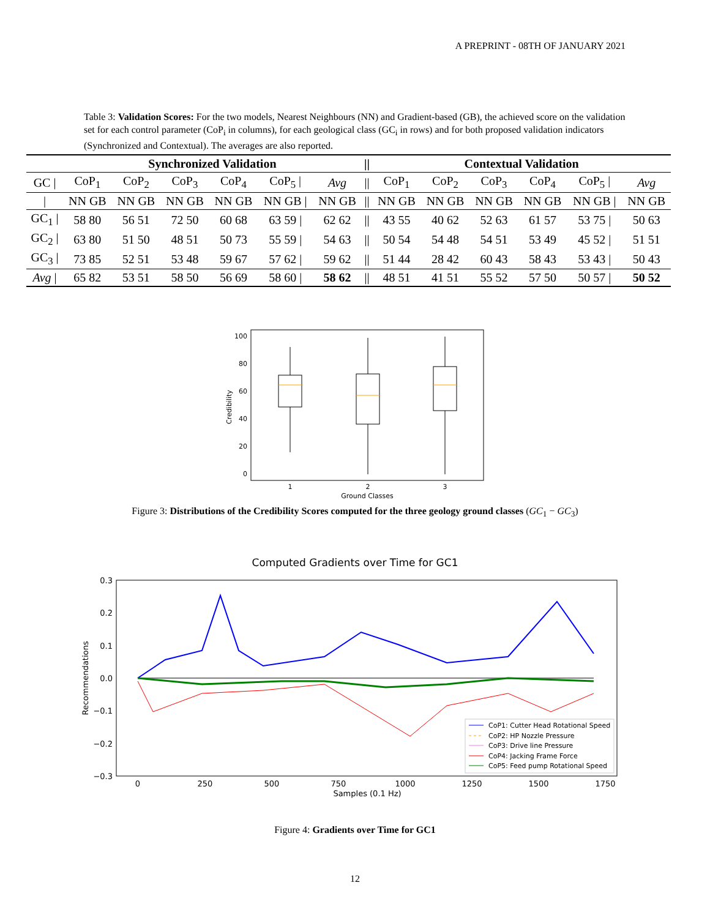A PREPRINT - 08TH OF JANUARY 2021
Table 3: Validation Scores: For the two models, Nearest Neighbours (NN) and Gradient-based (GB), the achieved score on the validation set for each control parameter (CoP<sub>i</sub> in columns), for each geological class (GC<sub>i</sub> in rows) and for both proposed validation indicators (Synchronized and Contextual). The averages are also reported.
| | Synchronized Validation | | | | | | // | Contextual Validation | | | | | |
| --- | --- | --- | --- | --- | --- | --- | --- | --- | --- | --- | --- | --- | --- |
| GC / | CoP<sub>1</sub> | CoP<sub>2</sub> | CoP<sub>3</sub> | CoP<sub>4</sub> | CoP<sub>5</sub> / | Avg | // | CoP<sub>1</sub> | CoP<sub>2</sub> | CoP<sub>3</sub> | CoP<sub>4</sub> | CoP<sub>5</sub> / | Avg |
| / | NN GB | NN GB | NN GB | NN GB | NN GB / | NN GB | // | NN GB | NN GB | NN GB | NN GB | NN GB / | NN GB |
| GC<sub>1</sub> / | 58 80 | 56 51 | 72 50 | 60 68 | 63 59 / | 62 62 | // | 43 55 | 40 62 | 52 63 | 61 57 | 53 75 / | 50 63 |
| GC<sub>2</sub> / | 63 80 | 51 50 | 48 51 | 50 73 | 55 59 / | 54 63 | // | 50 54 | 54 48 | 54 51 | 53 49 | 45 52 / | 51 51 |
| GC<sub>3</sub> / | 73 85 | 52 51 | 53 48 | 59 67 | 57 62 / | 59 62 | // | 51 44 | 28 42 | 60 43 | 58 43 | 53 43 / | 50 43 |
| Avg / | 65 82 | 53 51 | 58 50 | 56 69 | 58 60 / | 58 62 | // | 48 51 | 41 51 | 55 52 | 57 50 | 50 57 / | 50 52 |
100
80
60
40
20
0
Credibility
1
2
3
Ground Classes
Figure 3: Distributions of the Credibility Scores computed for the three geology ground classes (GC<sub>1</sub> − GC<sub>3</sub>)
Computed Gradients over Time for GC1
0.3
0.2
0.1
0.0
−0.1
−0.2
−0.3
Recommendations
0
250
500
750
1000
1250
1500
1750
Samples (0.1 Hz)
CoP1: Cutter Head Rotational Speed
CoP2: HP Nozzle Pressure
CoP3: Drive line Pressure
CoP4: Jacking Frame Force
CoP5: Feed pump Rotational Speed
Figure 4: Gradients over Time for GC1
12